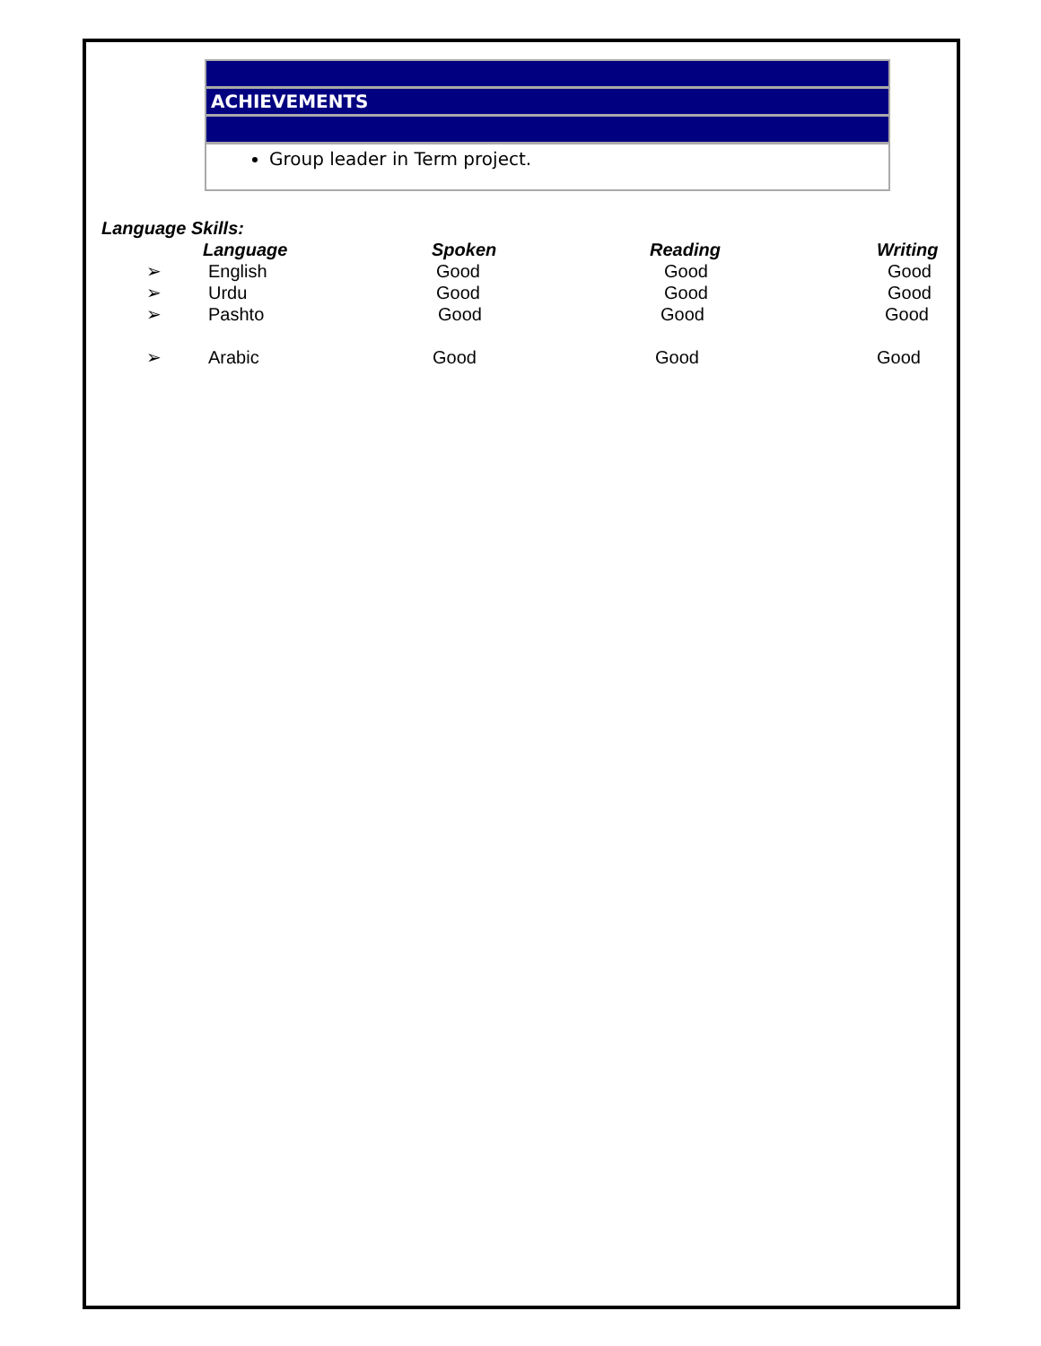ACHIEVEMENTS
Group leader in Term project.
Language Skills:
| | Language | Spoken | Reading | Writing |
| --- | --- | --- | --- | --- |
| ➢ | English | Good | Good | Good |
| ➢ | Urdu | Good | Good | Good |
| ➢ | Pashto | Good | Good | Good |
| ➢ | Arabic | Good | Good | Good |